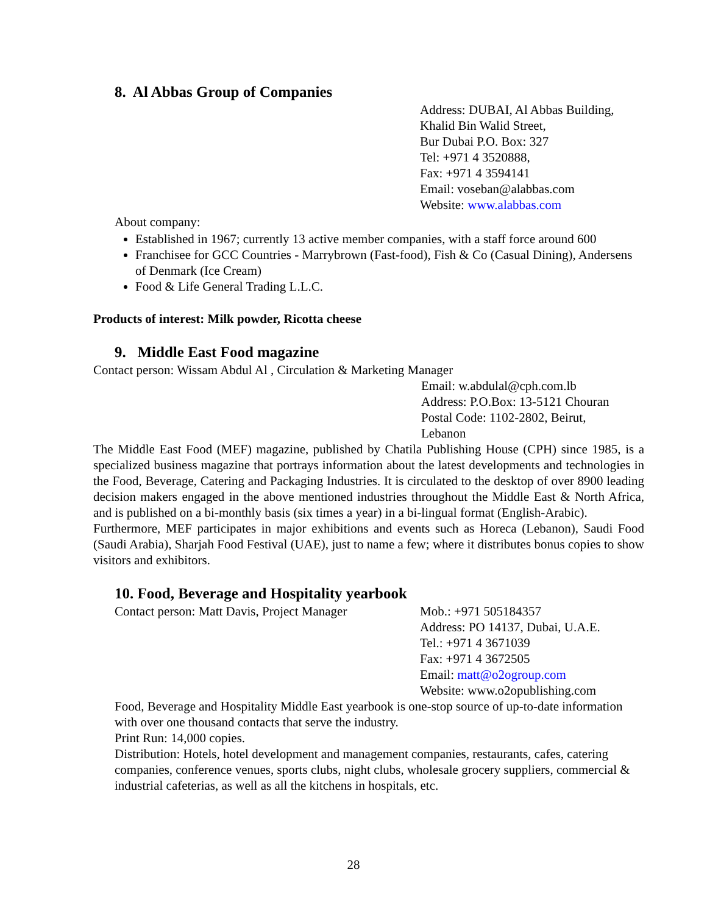8. Al Abbas Group of Companies
Address: DUBAI, Al Abbas Building,
Khalid Bin Walid Street,
Bur Dubai P.O. Box: 327
Tel: +971 4 3520888,
Fax: +971 4 3594141
Email: voseban@alabbas.com
Website: www.alabbas.com
About company:
Established in 1967; currently 13 active member companies, with a staff force around 600
Franchisee for GCC Countries - Marrybrown (Fast-food), Fish & Co (Casual Dining), Andersens of Denmark (Ice Cream)
Food & Life General Trading L.L.C.
Products of interest: Milk powder, Ricotta cheese
9. Middle East Food magazine
Contact person: Wissam Abdul Al , Circulation & Marketing Manager
Email: w.abdulal@cph.com.lb
Address: P.O.Box: 13-5121 Chouran
Postal Code: 1102-2802, Beirut,
Lebanon
The Middle East Food (MEF) magazine, published by Chatila Publishing House (CPH) since 1985, is a specialized business magazine that portrays information about the latest developments and technologies in the Food, Beverage, Catering and Packaging Industries. It is circulated to the desktop of over 8900 leading decision makers engaged in the above mentioned industries throughout the Middle East & North Africa, and is published on a bi-monthly basis (six times a year) in a bi-lingual format (English-Arabic).
Furthermore, MEF participates in major exhibitions and events such as Horeca (Lebanon), Saudi Food (Saudi Arabia), Sharjah Food Festival (UAE), just to name a few; where it distributes bonus copies to show visitors and exhibitors.
10. Food, Beverage and Hospitality yearbook
Contact person: Matt Davis, Project Manager
Mob.: +971 505184357
Address: PO 14137, Dubai, U.A.E.
Tel.: +971 4 3671039
Fax: +971 4 3672505
Email: matt@o2ogroup.com
Website: www.o2opublishing.com
Food, Beverage and Hospitality Middle East yearbook is one-stop source of up-to-date information with over one thousand contacts that serve the industry.
Print Run: 14,000 copies.
Distribution: Hotels, hotel development and management companies, restaurants, cafes, catering companies, conference venues, sports clubs, night clubs, wholesale grocery suppliers, commercial & industrial cafeterias, as well as all the kitchens in hospitals, etc.
28